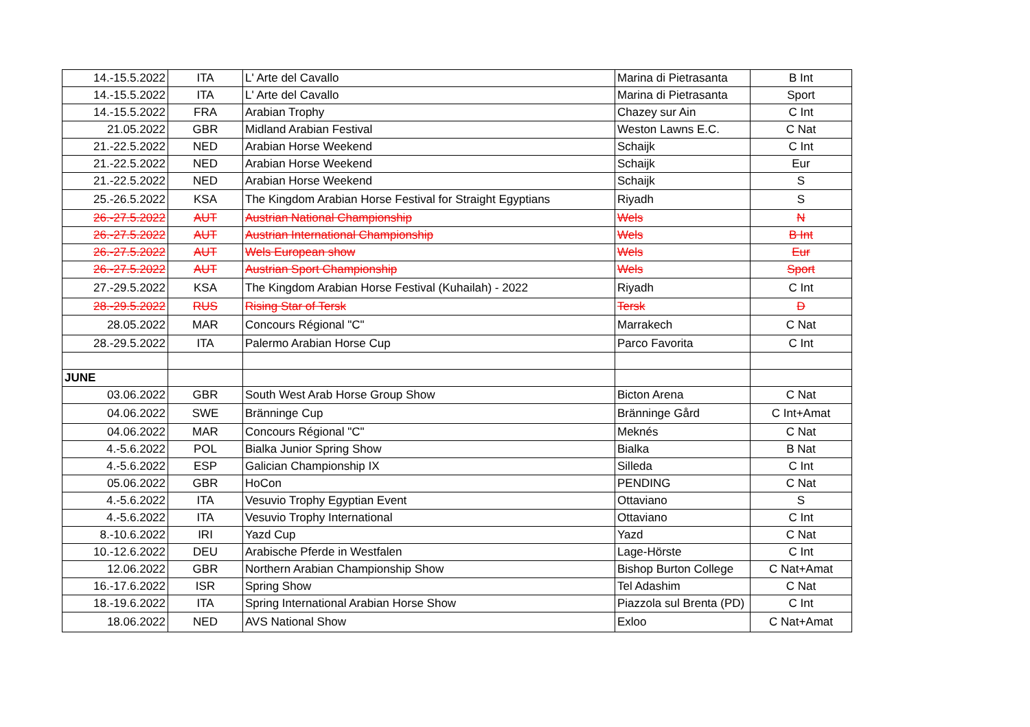| 14.-15.5.2022 | ITA | L' Arte del Cavallo | Marina di Pietrasanta | B Int |
| 14.-15.5.2022 | ITA | L' Arte del Cavallo | Marina di Pietrasanta | Sport |
| 14.-15.5.2022 | FRA | Arabian Trophy | Chazey sur Ain | C Int |
| 21.05.2022 | GBR | Midland Arabian Festival | Weston Lawns E.C. | C Nat |
| 21.-22.5.2022 | NED | Arabian Horse Weekend | Schaijk | C Int |
| 21.-22.5.2022 | NED | Arabian Horse Weekend | Schaijk | Eur |
| 21.-22.5.2022 | NED | Arabian Horse Weekend | Schaijk | S |
| 25.-26.5.2022 | KSA | The Kingdom Arabian Horse Festival for Straight Egyptians | Riyadh | S |
| 26.-27.5.2022 | AUT | Austrian National Championship | Wels | N |
| 26.-27.5.2022 | AUT | Austrian International Championship | Wels | B Int |
| 26.-27.5.2022 | AUT | Wels European show | Wels | Eur |
| 26.-27.5.2022 | AUT | Austrian Sport Championship | Wels | Sport |
| 27.-29.5.2022 | KSA | The Kingdom Arabian Horse Festival (Kuhailah) - 2022 | Riyadh | C Int |
| 28.-29.5.2022 | RUS | Rising Star of Tersk | Tersk | D |
| 28.05.2022 | MAR | Concours Régional "C" | Marrakech | C Nat |
| 28.-29.5.2022 | ITA | Palermo Arabian Horse Cup | Parco Favorita | C Int |
| JUNE | | | | |
| 03.06.2022 | GBR | South West Arab Horse Group Show | Bicton Arena | C Nat |
| 04.06.2022 | SWE | Bränninge Cup | Bränninge Gård | C Int+Amat |
| 04.06.2022 | MAR | Concours Régional "C" | Meknés | C Nat |
| 4.-5.6.2022 | POL | Bialka Junior Spring Show | Bialka | B Nat |
| 4.-5.6.2022 | ESP | Galician Championship IX | Silleda | C Int |
| 05.06.2022 | GBR | HoCon | PENDING | C Nat |
| 4.-5.6.2022 | ITA | Vesuvio Trophy Egyptian Event | Ottaviano | S |
| 4.-5.6.2022 | ITA | Vesuvio Trophy International | Ottaviano | C Int |
| 8.-10.6.2022 | IRI | Yazd Cup | Yazd | C Nat |
| 10.-12.6.2022 | DEU | Arabische Pferde in Westfalen | Lage-Hörste | C Int |
| 12.06.2022 | GBR | Northern Arabian Championship Show | Bishop Burton College | C Nat+Amat |
| 16.-17.6.2022 | ISR | Spring Show | Tel Adashim | C Nat |
| 18.-19.6.2022 | ITA | Spring International Arabian Horse Show | Piazzola sul Brenta (PD) | C Int |
| 18.06.2022 | NED | AVS National Show | Exloo | C Nat+Amat |